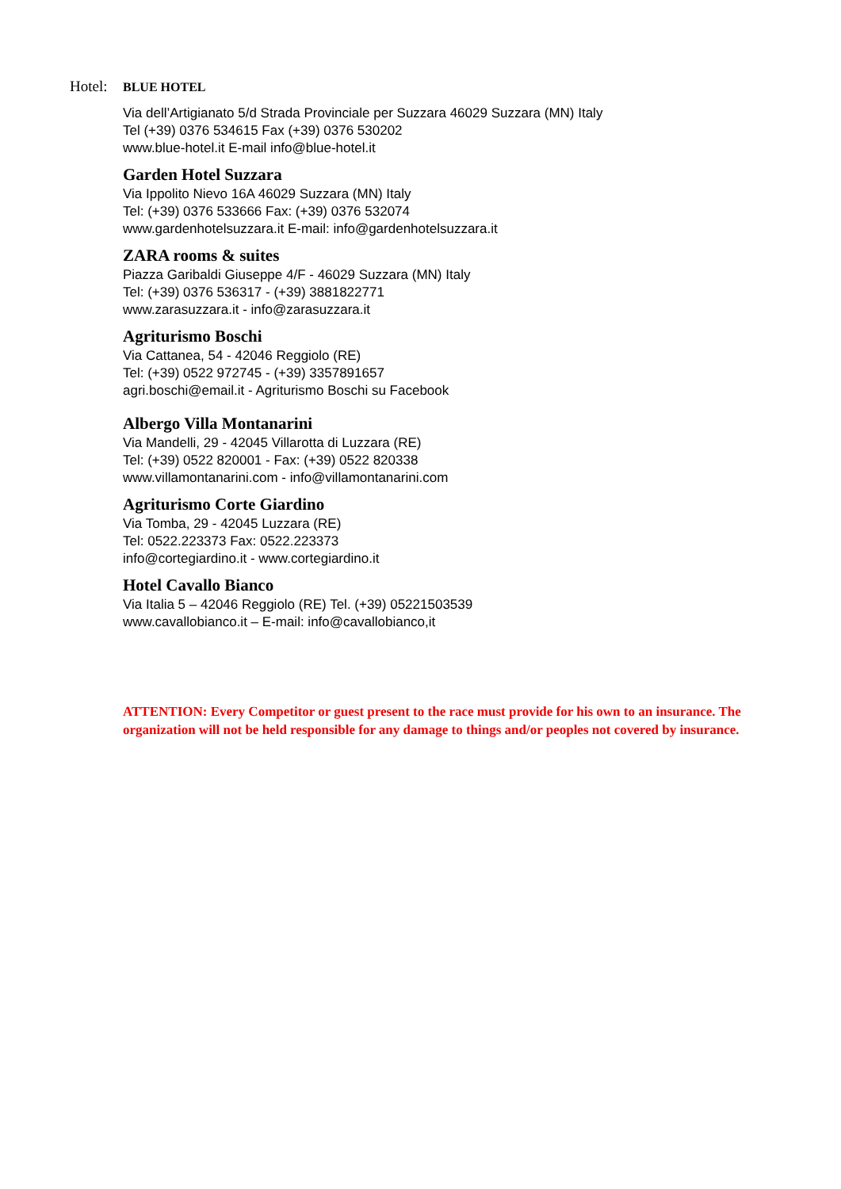Hotel:
BLUE HOTEL
Via dell’Artigianato 5/d Strada Provinciale per Suzzara 46029 Suzzara (MN) Italy
Tel (+39) 0376 534615 Fax (+39) 0376 530202
www.blue-hotel.it E-mail info@blue-hotel.it
Garden Hotel Suzzara
Via Ippolito Nievo 16A 46029 Suzzara (MN) Italy
Tel: (+39) 0376 533666 Fax: (+39) 0376 532074
www.gardenhotelsuzzara.it E-mail: info@gardenhotelsuzzara.it
ZARA rooms & suites
Piazza Garibaldi Giuseppe 4/F - 46029 Suzzara (MN) Italy
Tel: (+39) 0376 536317 - (+39) 3881822771
www.zarasuzzara.it - info@zarasuzzara.it
Agriturismo Boschi
Via Cattanea, 54 - 42046 Reggiolo (RE)
Tel: (+39) 0522 972745 - (+39) 3357891657
agri.boschi@email.it - Agriturismo Boschi su Facebook
Albergo Villa Montanarini
Via Mandelli, 29 - 42045 Villarotta di Luzzara (RE)
Tel: (+39) 0522 820001 - Fax: (+39) 0522 820338
www.villamontanarini.com - info@villamontanarini.com
Agriturismo Corte Giardino
Via Tomba, 29 - 42045 Luzzara (RE)
Tel: 0522.223373 Fax: 0522.223373
info@cortegiardino.it - www.cortegiardino.it
Hotel Cavallo Bianco
Via Italia 5 – 42046 Reggiolo (RE) Tel. (+39) 05221503539
www.cavallobianco.it – E-mail: info@cavallobianco,it
ATTENTION: Every Competitor or guest present to the race must provide for his own to an insurance. The organization will not be held responsible for any damage to things and/or peoples not covered by insurance.